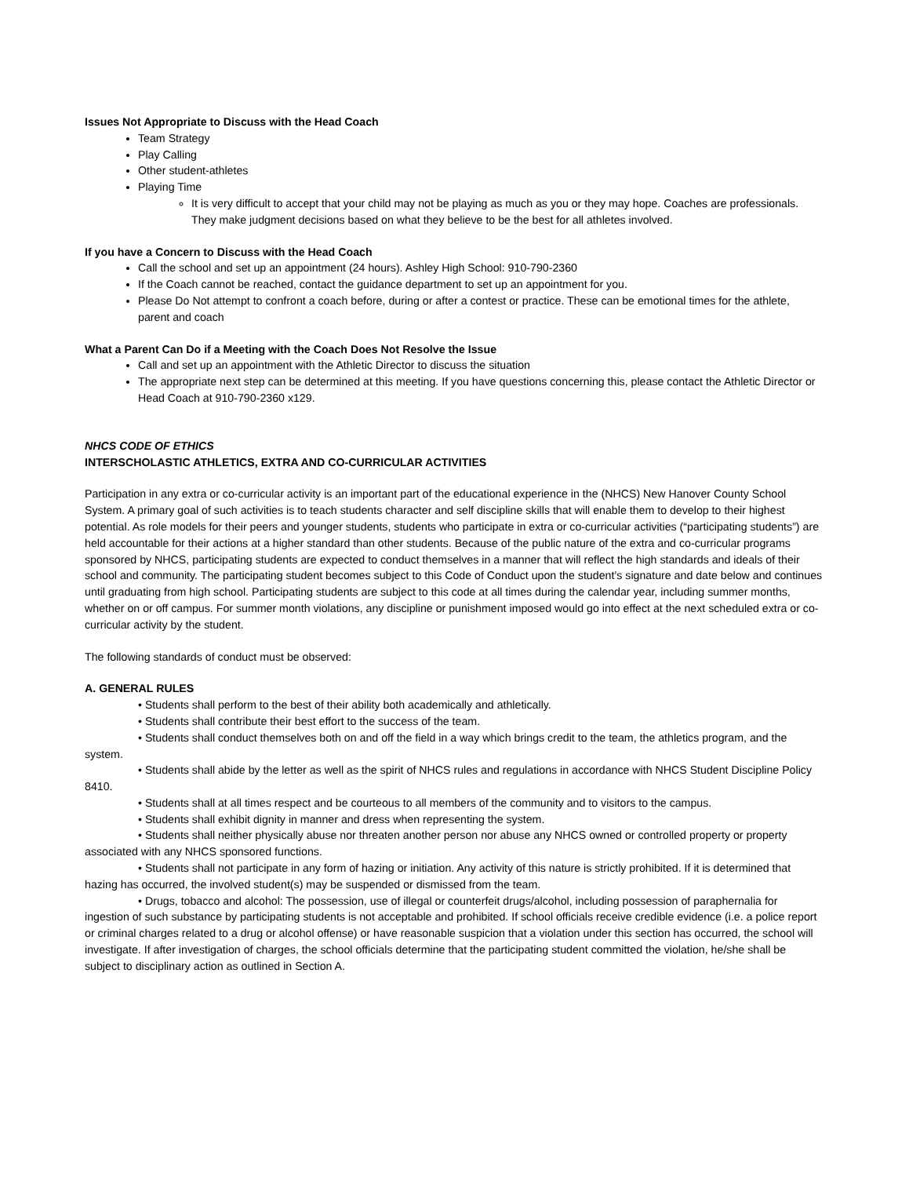Issues Not Appropriate to Discuss with the Head Coach
Team Strategy
Play Calling
Other student-athletes
Playing Time
It is very difficult to accept that your child may not be playing as much as you or they may hope. Coaches are professionals. They make judgment decisions based on what they believe to be the best for all athletes involved.
If you have a Concern to Discuss with the Head Coach
Call the school and set up an appointment (24 hours). Ashley High School: 910-790-2360
If the Coach cannot be reached, contact the guidance department to set up an appointment for you.
Please Do Not attempt to confront a coach before, during or after a contest or practice. These can be emotional times for the athlete, parent and coach
What a Parent Can Do if a Meeting with the Coach Does Not Resolve the Issue
Call and set up an appointment with the Athletic Director to discuss the situation
The appropriate next step can be determined at this meeting. If you have questions concerning this, please contact the Athletic Director or Head Coach at 910-790-2360 x129.
NHCS CODE OF ETHICS
INTERSCHOLASTIC ATHLETICS, EXTRA AND CO-CURRICULAR ACTIVITIES
Participation in any extra or co-curricular activity is an important part of the educational experience in the (NHCS) New Hanover County School System. A primary goal of such activities is to teach students character and self discipline skills that will enable them to develop to their highest potential. As role models for their peers and younger students, students who participate in extra or co-curricular activities (“participating students”) are held accountable for their actions at a higher standard than other students. Because of the public nature of the extra and co-curricular programs sponsored by NHCS, participating students are expected to conduct themselves in a manner that will reflect the high standards and ideals of their school and community. The participating student becomes subject to this Code of Conduct upon the student’s signature and date below and continues until graduating from high school. Participating students are subject to this code at all times during the calendar year, including summer months, whether on or off campus. For summer month violations, any discipline or punishment imposed would go into effect at the next scheduled extra or co-curricular activity by the student.
The following standards of conduct must be observed:
A. GENERAL RULES
• Students shall perform to the best of their ability both academically and athletically.
• Students shall contribute their best effort to the success of the team.
• Students shall conduct themselves both on and off the field in a way which brings credit to the team, the athletics program, and the system.
• Students shall abide by the letter as well as the spirit of NHCS rules and regulations in accordance with NHCS Student Discipline Policy 8410.
• Students shall at all times respect and be courteous to all members of the community and to visitors to the campus.
• Students shall exhibit dignity in manner and dress when representing the system.
• Students shall neither physically abuse nor threaten another person nor abuse any NHCS owned or controlled property or property associated with any NHCS sponsored functions.
• Students shall not participate in any form of hazing or initiation. Any activity of this nature is strictly prohibited. If it is determined that hazing has occurred, the involved student(s) may be suspended or dismissed from the team.
• Drugs, tobacco and alcohol: The possession, use of illegal or counterfeit drugs/alcohol, including possession of paraphernalia for ingestion of such substance by participating students is not acceptable and prohibited. If school officials receive credible evidence (i.e. a police report or criminal charges related to a drug or alcohol offense) or have reasonable suspicion that a violation under this section has occurred, the school will investigate. If after investigation of charges, the school officials determine that the participating student committed the violation, he/she shall be subject to disciplinary action as outlined in Section A.